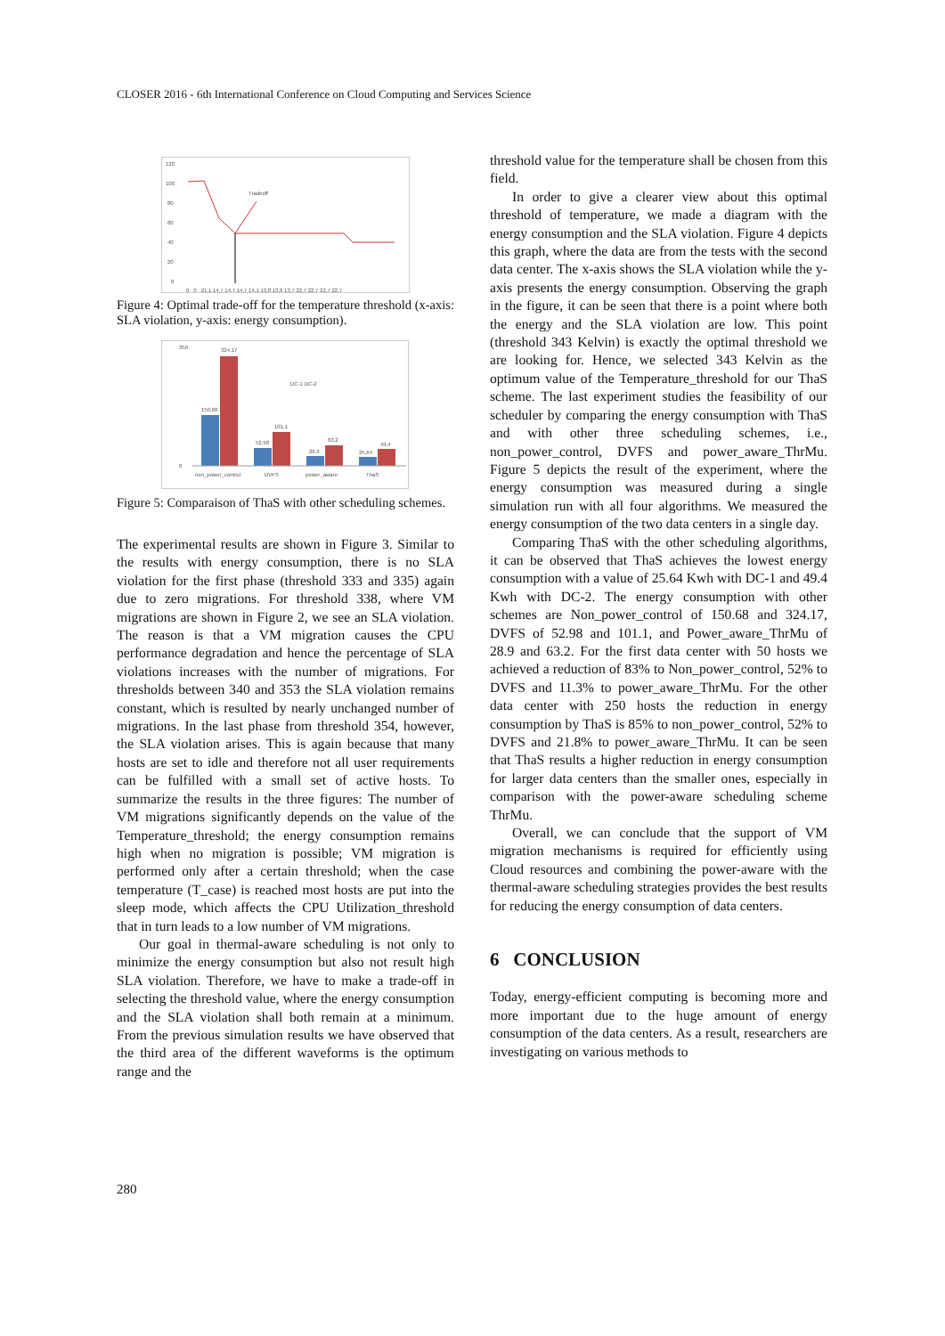CLOSER 2016 - 6th International Conference on Cloud Computing and Services Science
120
100
80
60
40
20
0
Tradeoff
0 0 21,1 14,7 14,7 14,7 14,1 13,8 13,6 13,7 22,7 22,7 22,7 22,7
Figure 4: Optimal trade-off for the temperature threshold (x-axis: SLA violation, y-axis: energy consumption).
350
0
150,68
324,17
52,98
101,1
28,9
63,2
25,64
49,4
DC-1 DC-2
non_power_control
DVFS
power_aware
ThaS
Figure 5: Comparaison of ThaS with other scheduling schemes.
The experimental results are shown in Figure 3. Similar to the results with energy consumption, there is no SLA violation for the first phase (threshold 333 and 335) again due to zero migrations. For threshold 338, where VM migrations are shown in Figure 2, we see an SLA violation. The reason is that a VM migration causes the CPU performance degradation and hence the percentage of SLA violations increases with the number of migrations. For thresholds between 340 and 353 the SLA violation remains constant, which is resulted by nearly unchanged number of migrations. In the last phase from threshold 354, however, the SLA violation arises. This is again because that many hosts are set to idle and therefore not all user requirements can be fulfilled with a small set of active hosts. To summarize the results in the three figures: The number of VM migrations significantly depends on the value of the Temperature_threshold; the energy consumption remains high when no migration is possible; VM migration is performed only after a certain threshold; when the case temperature (T_case) is reached most hosts are put into the sleep mode, which affects the CPU Utilization_threshold that in turn leads to a low number of VM migrations.
Our goal in thermal-aware scheduling is not only to minimize the energy consumption but also not result high SLA violation. Therefore, we have to make a trade-off in selecting the threshold value, where the energy consumption and the SLA violation shall both remain at a minimum. From the previous simulation results we have observed that the third area of the different waveforms is the optimum range and the
threshold value for the temperature shall be chosen from this field.
In order to give a clearer view about this optimal threshold of temperature, we made a diagram with the energy consumption and the SLA violation. Figure 4 depicts this graph, where the data are from the tests with the second data center. The x-axis shows the SLA violation while the y-axis presents the energy consumption. Observing the graph in the figure, it can be seen that there is a point where both the energy and the SLA violation are low. This point (threshold 343 Kelvin) is exactly the optimal threshold we are looking for. Hence, we selected 343 Kelvin as the optimum value of the Temperature_threshold for our ThaS scheme. The last experiment studies the feasibility of our scheduler by comparing the energy consumption with ThaS and with other three scheduling schemes, i.e., non_power_control, DVFS and power_aware_ThrMu. Figure 5 depicts the result of the experiment, where the energy consumption was measured during a single simulation run with all four algorithms. We measured the energy consumption of the two data centers in a single day.
Comparing ThaS with the other scheduling algorithms, it can be observed that ThaS achieves the lowest energy consumption with a value of 25.64 Kwh with DC-1 and 49.4 Kwh with DC-2. The energy consumption with other schemes are Non_power_control of 150.68 and 324.17, DVFS of 52.98 and 101.1, and Power_aware_ThrMu of 28.9 and 63.2. For the first data center with 50 hosts we achieved a reduction of 83% to Non_power_control, 52% to DVFS and 11.3% to power_aware_ThrMu. For the other data center with 250 hosts the reduction in energy consumption by ThaS is 85% to non_power_control, 52% to DVFS and 21.8% to power_aware_ThrMu. It can be seen that ThaS results a higher reduction in energy consumption for larger data centers than the smaller ones, especially in comparison with the power-aware scheduling scheme ThrMu.
Overall, we can conclude that the support of VM migration mechanisms is required for efficiently using Cloud resources and combining the power-aware with the thermal-aware scheduling strategies provides the best results for reducing the energy consumption of data centers.
6 CONCLUSION
Today, energy-efficient computing is becoming more and more important due to the huge amount of energy consumption of the data centers. As a result, researchers are investigating on various methods to
280